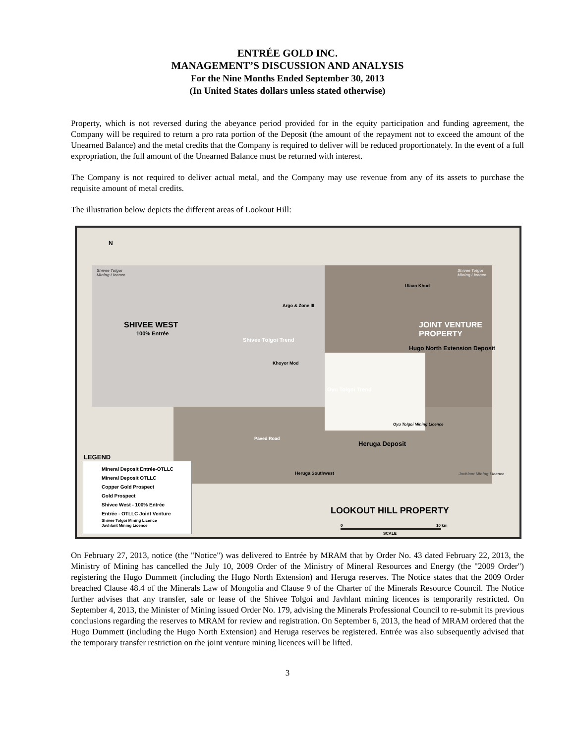ENTRÉE GOLD INC.
MANAGEMENT’S DISCUSSION AND ANALYSIS
For the Nine Months Ended September 30, 2013
(In United States dollars unless stated otherwise)
Property, which is not reversed during the abeyance period provided for in the equity participation and funding agreement, the Company will be required to return a pro rata portion of the Deposit (the amount of the repayment not to exceed the amount of the Unearned Balance) and the metal credits that the Company is required to deliver will be reduced proportionately. In the event of a full expropriation, the full amount of the Unearned Balance must be returned with interest.
The Company is not required to deliver actual metal, and the Company may use revenue from any of its assets to purchase the requisite amount of metal credits.
The illustration below depicts the different areas of Lookout Hill:
N
Shivee Tolgoi
Mining Licence
Shivee Tolgoi
Mining Licence
SHIVEE WEST
100% Entrée
Argo & Zone III
Ulaan Khud
JOINT VENTURE PROPERTY
Hugo North Extension Deposit
Khoyor Mod
Shivee Tolgoi Trend
Oyu Tolgoi Trend
Oyu Tolgoi Mining Licence
Heruga Deposit
Paved Road
Heruga Southwest Javhlant Mining Licence
LEGEND
Mineral Deposit Entrée-OTLLC
Mineral Deposit OTLLC
Copper Gold Prospect
Gold Prospect
Shivee West - 100% Entrée
Entrée - OTLLC Joint Venture
Shivee Tolgoi Mining Licence
Javhlant Mining Licence
LOOKOUT HILL PROPERTY
0 10 km
SCALE
On February 27, 2013, notice (the "Notice") was delivered to Entrée by MRAM that by Order No. 43 dated February 22, 2013, the Ministry of Mining has cancelled the July 10, 2009 Order of the Ministry of Mineral Resources and Energy (the "2009 Order") registering the Hugo Dummett (including the Hugo North Extension) and Heruga reserves. The Notice states that the 2009 Order breached Clause 48.4 of the Minerals Law of Mongolia and Clause 9 of the Charter of the Minerals Resource Council. The Notice further advises that any transfer, sale or lease of the Shivee Tolgoi and Javhlant mining licences is temporarily restricted. On September 4, 2013, the Minister of Mining issued Order No. 179, advising the Minerals Professional Council to re-submit its previous conclusions regarding the reserves to MRAM for review and registration. On September 6, 2013, the head of MRAM ordered that the Hugo Dummett (including the Hugo North Extension) and Heruga reserves be registered. Entrée was also subsequently advised that the temporary transfer restriction on the joint venture mining licences will be lifted.
3